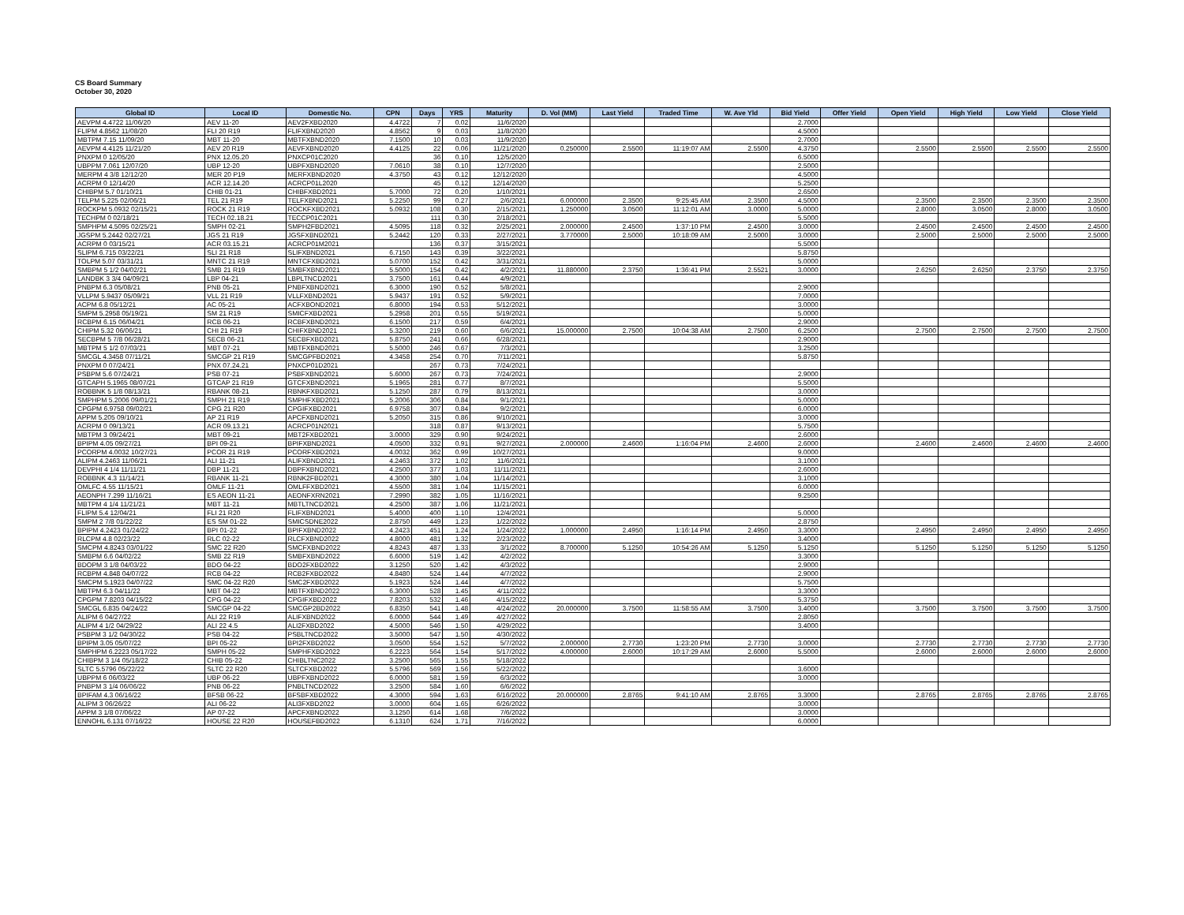CS Board Summary
October 30, 2020
| Global ID | Local ID | Domestic No. | CPN | Days | YRS | Maturity | D. Vol (MM) | Last Yield | Traded Time | W. Ave Yld | Bid Yield | Offer Yield | Open Yield | High Yield | Low Yield | Close Yield |
| --- | --- | --- | --- | --- | --- | --- | --- | --- | --- | --- | --- | --- | --- | --- | --- | --- |
| AEVPM 4.4722 11/06/20 | AEV 11-20 | AEV2FXBD2020 | 4.4722 | 7 | 0.02 | 11/6/2020 | | | | | 2.7000 | | | | | |
| FLIPM 4.8562 11/08/20 | FLI 20 R19 | FLIFXBND2020 | 4.8562 | 9 | 0.03 | 11/8/2020 | | | | | 4.5000 | | | | | |
| MBTPM 7.15 11/09/20 | MBT 11-20 | MBTFXBND2020 | 7.1500 | 10 | 0.03 | 11/9/2020 | | | | | 2.7000 | | | | | |
| AEVPM 4.4125 11/21/20 | AEV 20 R19 | AEVFXBND2020 | 4.4125 | 22 | 0.06 | 11/21/2020 | 0.250000 | 2.5500 | 11:19:07 AM | 2.5500 | 4.3750 | | 2.5500 | 2.5500 | 2.5500 | 2.5500 |
| PNXPM 0 12/05/20 | PNX 12.05.20 | PNXCP01C2020 | | 36 | 0.10 | 12/5/2020 | | | | | 6.5000 | | | | | |
| UBPPM 7.061 12/07/20 | UBP 12-20 | UBPFXBND2020 | 7.0610 | 38 | 0.10 | 12/7/2020 | | | | | 2.5000 | | | | | |
| MERPM 4 3/8 12/12/20 | MER 20 P19 | MERFXBND2020 | 4.3750 | 43 | 0.12 | 12/12/2020 | | | | | 4.5000 | | | | | |
| ACRPM 0 12/14/20 | ACR 12.14.20 | ACRCP01L2020 | | 45 | 0.12 | 12/14/2020 | | | | | 5.2500 | | | | | |
| CHIBPM 5.7 01/10/21 | CHIB 01-21 | CHIBFXBD2021 | 5.7000 | 72 | 0.20 | 1/10/2021 | | | | | 2.6500 | | | | | |
| TELPM 5.225 02/06/21 | TEL 21 R19 | TELFXBND2021 | 5.2250 | 99 | 0.27 | 2/6/2021 | 6.000000 | 2.3500 | 9:25:45 AM | 2.3500 | 4.5000 | | 2.3500 | 2.3500 | 2.3500 | 2.3500 |
| ROCKPM 5.0932 02/15/21 | ROCK 21 R19 | ROCKFXBD2021 | 5.0932 | 108 | 0.30 | 2/15/2021 | 1.250000 | 3.0500 | 11:12:01 AM | 3.0000 | 5.0000 | | 2.8000 | 3.0500 | 2.8000 | 3.0500 |
| TECHPM 0 02/18/21 | TECH 02.18.21 | TECCP01C2021 | | 111 | 0.30 | 2/18/2021 | | | | | 5.5000 | | | | | |
| SMPHPM 4.5095 02/25/21 | SMPH 02-21 | SMPH2FBD2021 | 4.5095 | 118 | 0.32 | 2/25/2021 | 2.000000 | 2.4500 | 1:37:10 PM | 2.4500 | 3.0000 | | 2.4500 | 2.4500 | 2.4500 | 2.4500 |
| JGSPM 5.2442 02/27/21 | JGS 21 R19 | JGSFXBND2021 | 5.2442 | 120 | 0.33 | 2/27/2021 | 3.770000 | 2.5000 | 10:18:09 AM | 2.5000 | 3.0000 | | 2.5000 | 2.5000 | 2.5000 | 2.5000 |
| ACRPM 0 03/15/21 | ACR 03.15.21 | ACRCP01M2021 | | 136 | 0.37 | 3/15/2021 | | | | | 5.5000 | | | | | |
| SLIPM 6.715 03/22/21 | SLI 21 R18 | SLIFXBND2021 | 6.7150 | 143 | 0.39 | 3/22/2021 | | | | | 5.8750 | | | | | |
| TOLPM 5.07 03/31/21 | MNTC 21 R19 | MNTCFXBD2021 | 5.0700 | 152 | 0.42 | 3/31/2021 | | | | | 5.0000 | | | | | |
| SMBPM 5 1/2 04/02/21 | SMB 21 R19 | SMBFXBND2021 | 5.5000 | 154 | 0.42 | 4/2/2021 | 11.880000 | 2.3750 | 1:36:41 PM | 2.5521 | 3.0000 | | 2.6250 | 2.6250 | 2.3750 | 2.3750 |
| LANDBK 3 3/4 04/09/21 | LBP 04-21 | LBPLTNCD2021 | 3.7500 | 161 | 0.44 | 4/9/2021 | | | | | | | | | | |
| PNBPM 6.3 05/08/21 | PNB 05-21 | PNBFXBND2021 | 6.3000 | 190 | 0.52 | 5/8/2021 | | | | | 2.9000 | | | | | |
| VLLPM 5.9437 05/09/21 | VLL 21 R19 | VLLFXBND2021 | 5.9437 | 191 | 0.52 | 5/9/2021 | | | | | 7.0000 | | | | | |
| ACPM 6.8 05/12/21 | AC 05-21 | ACFXBOND2021 | 6.8000 | 194 | 0.53 | 5/12/2021 | | | | | 3.0000 | | | | | |
| SMPM 5.2958 05/19/21 | SM 21 R19 | SMICFXBD2021 | 5.2958 | 201 | 0.55 | 5/19/2021 | | | | | 5.0000 | | | | | |
| RCBPM 6.15 06/04/21 | RCB 06-21 | RCBFXBND2021 | 6.1500 | 217 | 0.59 | 6/4/2021 | | | | | 2.9000 | | | | | |
| CHIPM 5.32 06/06/21 | CHI 21 R19 | CHIFXBND2021 | 5.3200 | 219 | 0.60 | 6/6/2021 | 15.000000 | 2.7500 | 10:04:38 AM | 2.7500 | 6.2500 | | 2.7500 | 2.7500 | 2.7500 | 2.7500 |
| SECBPM 5 7/8 06/28/21 | SECB 06-21 | SECBFXBD2021 | 5.8750 | 241 | 0.66 | 6/28/2021 | | | | | 2.9000 | | | | | |
| MBTPM 5 1/2 07/03/21 | MBT 07-21 | MBTFXBND2021 | 5.5000 | 246 | 0.67 | 7/3/2021 | | | | | 3.2500 | | | | | |
| SMCGL 4.3458 07/11/21 | SMCGP 21 R19 | SMCGPFBD2021 | 4.3458 | 254 | 0.70 | 7/11/2021 | | | | | 5.8750 | | | | | |
| PNXPM 0 07/24/21 | PNX 07.24.21 | PNXCP01D2021 | | 267 | 0.73 | 7/24/2021 | | | | | | | | | | |
| PSBPM 5.6 07/24/21 | PSB 07-21 | PSBFXBND2021 | 5.6000 | 267 | 0.73 | 7/24/2021 | | | | | 2.9000 | | | | | |
| GTCAPH 5.1965 08/07/21 | GTCAP 21 R19 | GTCFXBND2021 | 5.1965 | 281 | 0.77 | 8/7/2021 | | | | | 5.5000 | | | | | |
| ROBBNK 5 1/8 08/13/21 | RBANK 08-21 | RBNKFXBD2021 | 5.1250 | 287 | 0.79 | 8/13/2021 | | | | | 3.0000 | | | | | |
| SMPHPM 5.2006 09/01/21 | SMPH 21 R19 | SMPHFXBD2021 | 5.2006 | 306 | 0.84 | 9/1/2021 | | | | | 5.0000 | | | | | |
| CPGPM 6.9758 09/02/21 | CPG 21 R20 | CPGIFXBD2021 | 6.9758 | 307 | 0.84 | 9/2/2021 | | | | | 6.0000 | | | | | |
| APPM 5.205 09/10/21 | AP 21 R19 | APCFXBND2021 | 5.2050 | 315 | 0.86 | 9/10/2021 | | | | | 3.0000 | | | | | |
| ACRPM 0 09/13/21 | ACR 09.13.21 | ACRCP01N2021 | | 318 | 0.87 | 9/13/2021 | | | | | 5.7500 | | | | | |
| MBTPM 3 09/24/21 | MBT 09-21 | MBT2FXBD2021 | 3.0000 | 329 | 0.90 | 9/24/2021 | | | | | 2.6000 | | | | | |
| BPIPM 4.05 09/27/21 | BPI 09-21 | BPIFXBND2021 | 4.0500 | 332 | 0.91 | 9/27/2021 | 2.000000 | 2.4600 | 1:16:04 PM | 2.4600 | 2.6000 | | 2.4600 | 2.4600 | 2.4600 | 2.4600 |
| PCORPM 4.0032 10/27/21 | PCOR 21 R19 | PCORFXBD2021 | 4.0032 | 362 | 0.99 | 10/27/2021 | | | | | 9.0000 | | | | | |
| ALIPM 4.2463 11/06/21 | ALI 11-21 | ALIFXBND2021 | 4.2463 | 372 | 1.02 | 11/6/2021 | | | | | 3.1000 | | | | | |
| DEVPHI 4 1/4 11/11/21 | DBP 11-21 | DBPFXBND2021 | 4.2500 | 377 | 1.03 | 11/11/2021 | | | | | 2.6000 | | | | | |
| ROBBNK 4.3 11/14/21 | RBANK 11-21 | RBNK2FBD2021 | 4.3000 | 380 | 1.04 | 11/14/2021 | | | | | 3.1000 | | | | | |
| OMLFC 4.55 11/15/21 | OMLF 11-21 | OMLFFXBD2021 | 4.5500 | 381 | 1.04 | 11/15/2021 | | | | | 6.0000 | | | | | |
| AEONPH 7.299 11/16/21 | ES AEON 11-21 | AEONFXRN2021 | 7.2990 | 382 | 1.05 | 11/16/2021 | | | | | 9.2500 | | | | | |
| MBTPM 4 1/4 11/21/21 | MBT 11-21 | MBTLTNCD2021 | 4.2500 | 387 | 1.06 | 11/21/2021 | | | | | | | | | | |
| FLIPM 5.4 12/04/21 | FLI 21 R20 | FLIFXBND2021 | 5.4000 | 400 | 1.10 | 12/4/2021 | | | | | 5.0000 | | | | | |
| SMPM 2 7/8 01/22/22 | ES SM 01-22 | SMICSDNE2022 | 2.8750 | 449 | 1.23 | 1/22/2022 | | | | | 2.8750 | | | | | |
| BPIPM 4.2423 01/24/22 | BPI 01-22 | BPIFXBND2022 | 4.2423 | 451 | 1.24 | 1/24/2022 | 1.000000 | 2.4950 | 1:16:14 PM | 2.4950 | 3.3000 | | 2.4950 | 2.4950 | 2.4950 | 2.4950 |
| RLCPM 4.8 02/23/22 | RLC 02-22 | RLCFXBND2022 | 4.8000 | 481 | 1.32 | 2/23/2022 | | | | | 3.4000 | | | | | |
| SMCPM 4.8243 03/01/22 | SMC 22 R20 | SMCFXBND2022 | 4.8243 | 487 | 1.33 | 3/1/2022 | 8.700000 | 5.1250 | 10:54:26 AM | 5.1250 | 5.1250 | | 5.1250 | 5.1250 | 5.1250 | 5.1250 |
| SMBPM 6.6 04/02/22 | SMB 22 R19 | SMBFXBND2022 | 6.6000 | 519 | 1.42 | 4/2/2022 | | | | | 3.3000 | | | | | |
| BDOPM 3 1/8 04/03/22 | BDO 04-22 | BDO2FXBD2022 | 3.1250 | 520 | 1.42 | 4/3/2022 | | | | | 2.9000 | | | | | |
| RCBPM 4.848 04/07/22 | RCB 04-22 | RCB2FXBD2022 | 4.8480 | 524 | 1.44 | 4/7/2022 | | | | | 2.9000 | | | | | |
| SMCPM 5.1923 04/07/22 | SMC 04-22 R20 | SMC2FXBD2022 | 5.1923 | 524 | 1.44 | 4/7/2022 | | | | | 5.7500 | | | | | |
| MBTPM 6.3 04/11/22 | MBT 04-22 | MBTFXBND2022 | 6.3000 | 528 | 1.45 | 4/11/2022 | | | | | 3.3000 | | | | | |
| CPGPM 7.8203 04/15/22 | CPG 04-22 | CPGIFXBD2022 | 7.8203 | 532 | 1.46 | 4/15/2022 | | | | | 5.3750 | | | | | |
| SMCGL 6.835 04/24/22 | SMCGP 04-22 | SMCGP2BD2022 | 6.8350 | 541 | 1.48 | 4/24/2022 | 20.000000 | 3.7500 | 11:58:55 AM | 3.7500 | 3.4000 | | 3.7500 | 3.7500 | 3.7500 | 3.7500 |
| ALIPM 6 04/27/22 | ALI 22 R19 | ALIFXBND2022 | 6.0000 | 544 | 1.49 | 4/27/2022 | | | | | 2.8050 | | | | | |
| ALIPM 4 1/2 04/29/22 | ALI 22 4.5 | ALI2FXBD2022 | 4.5000 | 546 | 1.50 | 4/29/2022 | | | | | 3.4000 | | | | | |
| PSBPM 3 1/2 04/30/22 | PSB 04-22 | PSBLTNCD2022 | 3.5000 | 547 | 1.50 | 4/30/2022 | | | | | | | | | | |
| BPIPM 3.05 05/07/22 | BPI 05-22 | BPI2FXBD2022 | 3.0500 | 554 | 1.52 | 5/7/2022 | 2.000000 | 2.7730 | 1:23:20 PM | 2.7730 | 3.0000 | | 2.7730 | 2.7730 | 2.7730 | 2.7730 |
| SMPHPM 6.2223 05/17/22 | SMPH 05-22 | SMPHFXBD2022 | 6.2223 | 564 | 1.54 | 5/17/2022 | 4.000000 | 2.6000 | 10:17:29 AM | 2.6000 | 5.5000 | | 2.6000 | 2.6000 | 2.6000 | 2.6000 |
| CHIBPM 3 1/4 05/18/22 | CHIB 05-22 | CHIBLTNC2022 | 3.2500 | 565 | 1.55 | 5/18/2022 | | | | | | | | | | |
| SLTC 5.5796 05/22/22 | SLTC 22 R20 | SLTCFXBD2022 | 5.5796 | 569 | 1.56 | 5/22/2022 | | | | | 3.6000 | | | | | |
| UBPPM 6 06/03/22 | UBP 06-22 | UBPFXBND2022 | 6.0000 | 581 | 1.59 | 6/3/2022 | | | | | 3.0000 | | | | | |
| PNBPM 3 1/4 06/06/22 | PNB 06-22 | PNBLTNCD2022 | 3.2500 | 584 | 1.60 | 6/6/2022 | | | | | | | | | | |
| BPIFAM 4.3 06/16/22 | BFSB 06-22 | BFSBFXBD2022 | 4.3000 | 594 | 1.63 | 6/16/2022 | 20.000000 | 2.8765 | 9:41:10 AM | 2.8765 | 3.3000 | | 2.8765 | 2.8765 | 2.8765 | 2.8765 |
| ALIPM 3 06/26/22 | ALI 06-22 | ALI3FXBD2022 | 3.0000 | 604 | 1.65 | 6/26/2022 | | | | | 3.0000 | | | | | |
| APPM 3 1/8 07/06/22 | AP 07-22 | APCFXBND2022 | 3.1250 | 614 | 1.68 | 7/6/2022 | | | | | 3.0000 | | | | | |
| ENNOHL 6.131 07/16/22 | HOUSE 22 R20 | HOUSEFBD2022 | 6.1310 | 624 | 1.71 | 7/16/2022 | | | | | 6.0000 | | | | | |